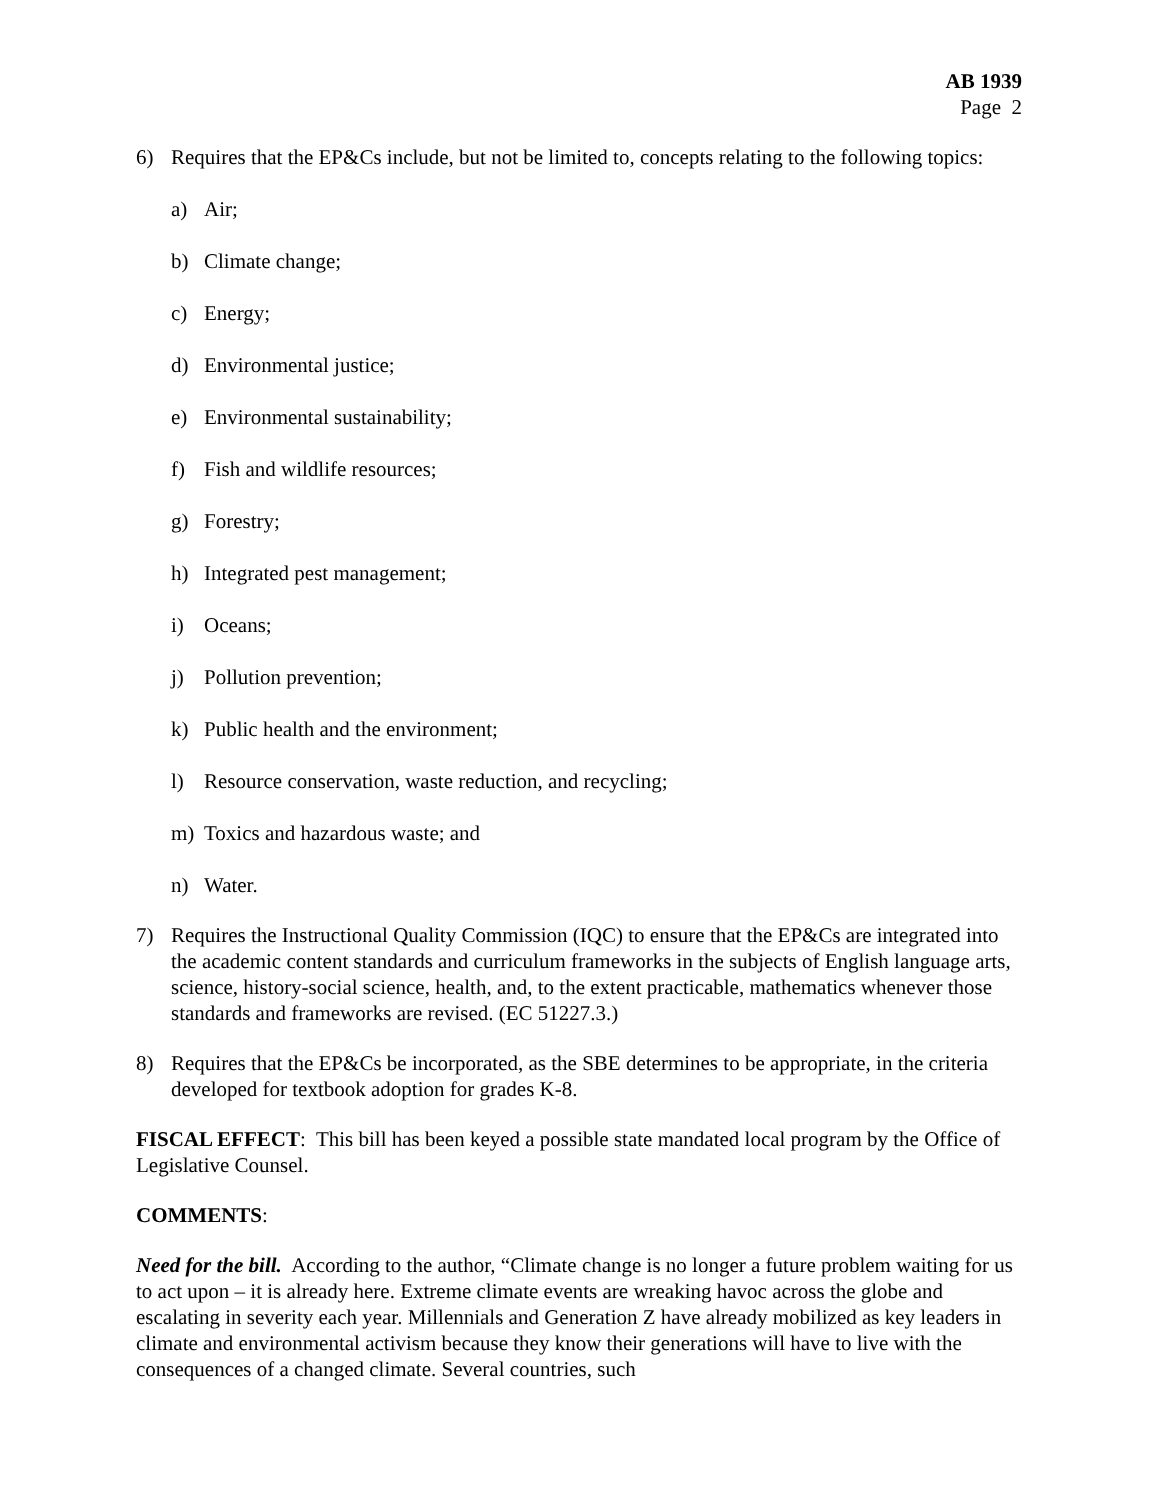AB 1939
Page 2
6) Requires that the EP&Cs include, but not be limited to, concepts relating to the following topics:
a) Air;
b) Climate change;
c) Energy;
d) Environmental justice;
e) Environmental sustainability;
f) Fish and wildlife resources;
g) Forestry;
h) Integrated pest management;
i) Oceans;
j) Pollution prevention;
k) Public health and the environment;
l) Resource conservation, waste reduction, and recycling;
m) Toxics and hazardous waste; and
n) Water.
7) Requires the Instructional Quality Commission (IQC) to ensure that the EP&Cs are integrated into the academic content standards and curriculum frameworks in the subjects of English language arts, science, history-social science, health, and, to the extent practicable, mathematics whenever those standards and frameworks are revised. (EC 51227.3.)
8) Requires that the EP&Cs be incorporated, as the SBE determines to be appropriate, in the criteria developed for textbook adoption for grades K-8.
FISCAL EFFECT: This bill has been keyed a possible state mandated local program by the Office of Legislative Counsel.
COMMENTS:
Need for the bill. According to the author, “Climate change is no longer a future problem waiting for us to act upon – it is already here. Extreme climate events are wreaking havoc across the globe and escalating in severity each year. Millennials and Generation Z have already mobilized as key leaders in climate and environmental activism because they know their generations will have to live with the consequences of a changed climate. Several countries, such